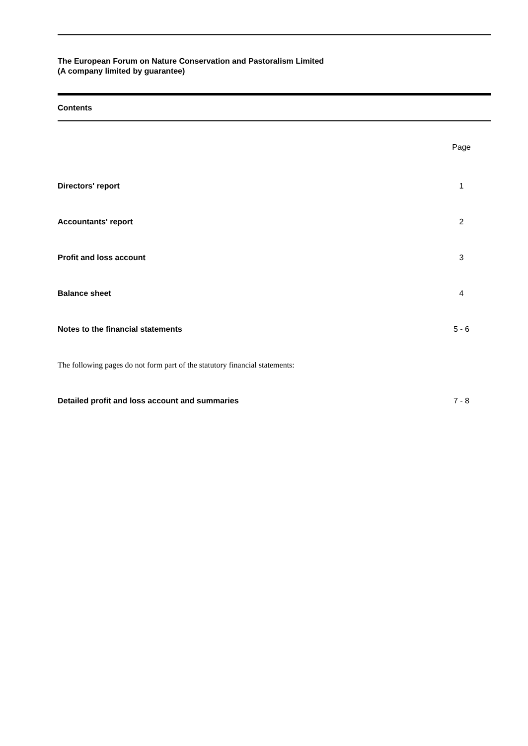The European Forum on Nature Conservation and Pastoralism Limited
(A company limited by guarantee)
Contents
Page
Directors' report 1
Accountants' report 2
Profit and loss account 3
Balance sheet 4
Notes to the financial statements 5 - 6
The following pages do not form part of the statutory financial statements:
Detailed profit and loss account and summaries 7 - 8